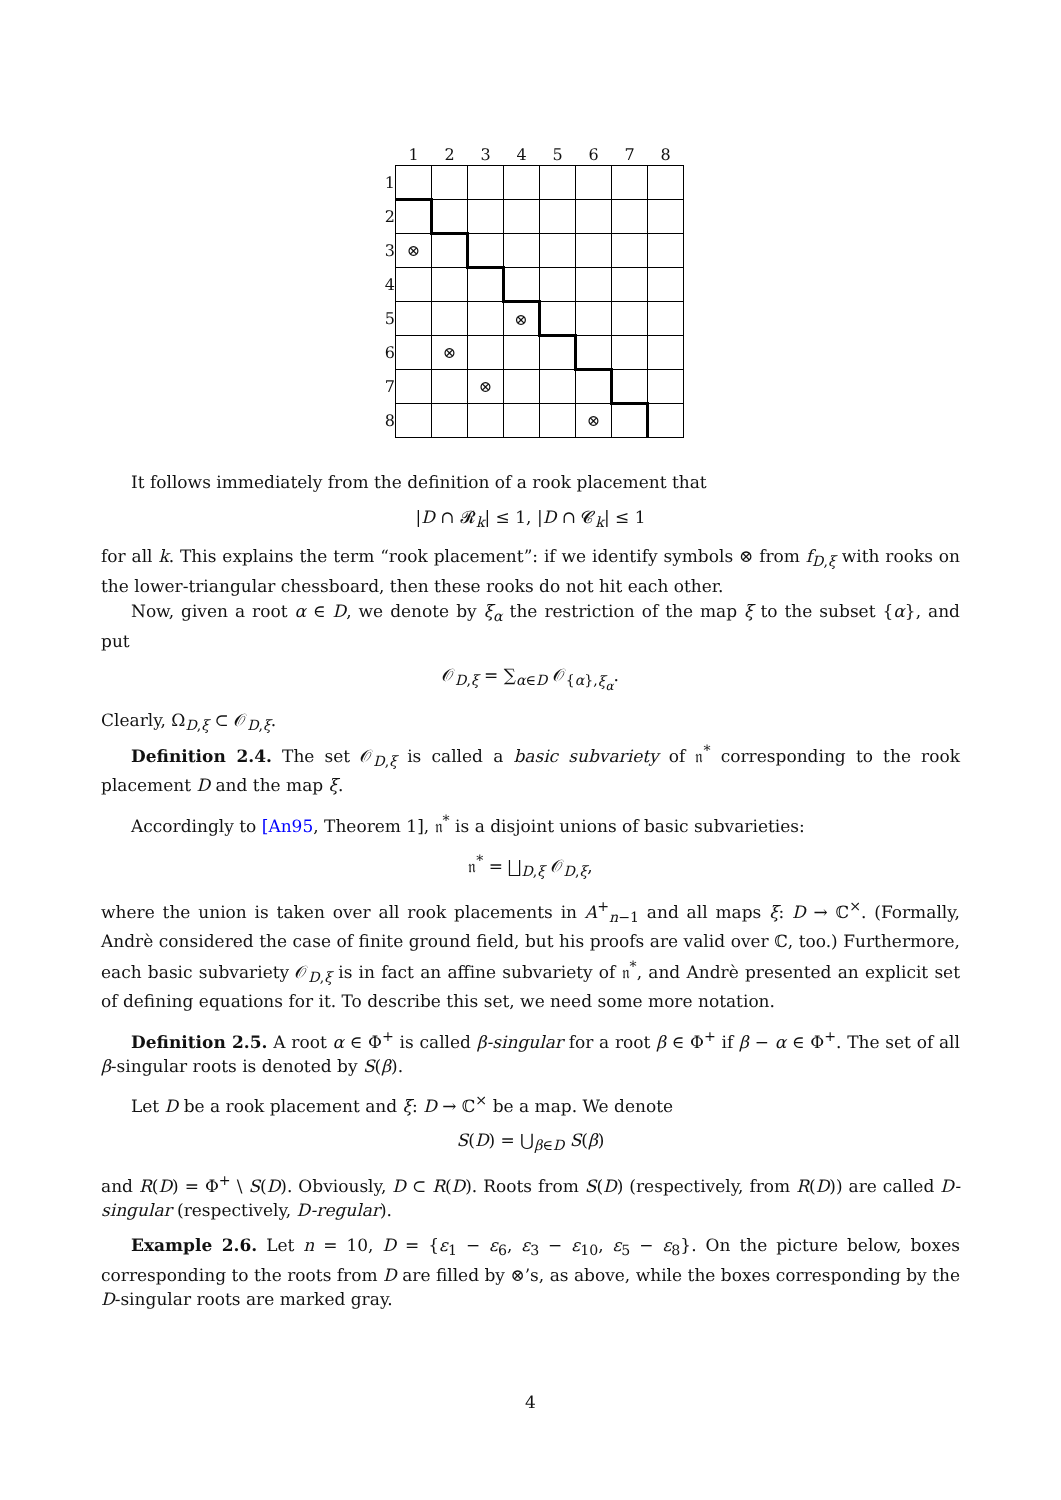| | 1 | 2 | 3 | 4 | 5 | 6 | 7 | 8 |
| 1 | | | | | | | | |
| 2 | | | | | | | | |
| 3 | ⊗ | | | | | | | |
| 4 | | | | | | | | |
| 5 | | | | ⊗ | | | | |
| 6 | | ⊗ | | | | | | |
| 7 | | | ⊗ | | | | | |
| 8 | | | | | | ⊗ | | |
It follows immediately from the definition of a rook placement that
|D ∩ 𝓡<sub>k</sub>| ≤ 1, |D ∩ 𝓒<sub>k</sub>| ≤ 1
for all k. This explains the term “rook placement”: if we identify symbols ⊗ from f<sub>D,ξ</sub> with rooks on the lower-triangular chessboard, then these rooks do not hit each other.
Now, given a root α ∈ D, we denote by ξ<sub>α</sub> the restriction of the map ξ to the subset {α}, and put
𝒪<sub>D,ξ</sub> = ∑<sub>α∈D</sub> 𝒪<sub>{α},ξ<sub>α</sub></sub>.
Clearly, Ω<sub>D,ξ</sub> ⊂ 𝒪<sub>D,ξ</sub>.
Definition 2.4. The set 𝒪<sub>D,ξ</sub> is called a basic subvariety of 𝔫<sup>*</sup> corresponding to the rook placement D and the map ξ.
Accordingly to [An95, Theorem 1], 𝔫<sup>*</sup> is a disjoint unions of basic subvarieties:
𝔫<sup>*</sup> = ⨆<sub>D,ξ</sub> 𝒪<sub>D,ξ</sub>,
where the union is taken over all rook placements in A<sup>+</sup><sub>n−1</sub> and all maps ξ: D → ℂ<sup>×</sup>. (Formally, Andrè considered the case of finite ground field, but his proofs are valid over ℂ, too.) Furthermore, each basic subvariety 𝒪<sub>D,ξ</sub> is in fact an affine subvariety of 𝔫<sup>*</sup>, and Andrè presented an explicit set of defining equations for it. To describe this set, we need some more notation.
Definition 2.5. A root α ∈ Φ<sup>+</sup> is called β-singular for a root β ∈ Φ<sup>+</sup> if β − α ∈ Φ<sup>+</sup>. The set of all β-singular roots is denoted by S(β).
Let D be a rook placement and ξ: D → ℂ<sup>×</sup> be a map. We denote
S(D) = ⋃<sub>β∈D</sub> S(β)
and R(D) = Φ<sup>+</sup> \ S(D). Obviously, D ⊂ R(D). Roots from S(D) (respectively, from R(D)) are called D-singular (respectively, D-regular).
Example 2.6. Let n = 10, D = {ε<sub>1</sub> − ε<sub>6</sub>, ε<sub>3</sub> − ε<sub>10</sub>, ε<sub>5</sub> − ε<sub>8</sub>}. On the picture below, boxes corresponding to the roots from D are filled by ⊗’s, as above, while the boxes corresponding by the D-singular roots are marked gray.
4